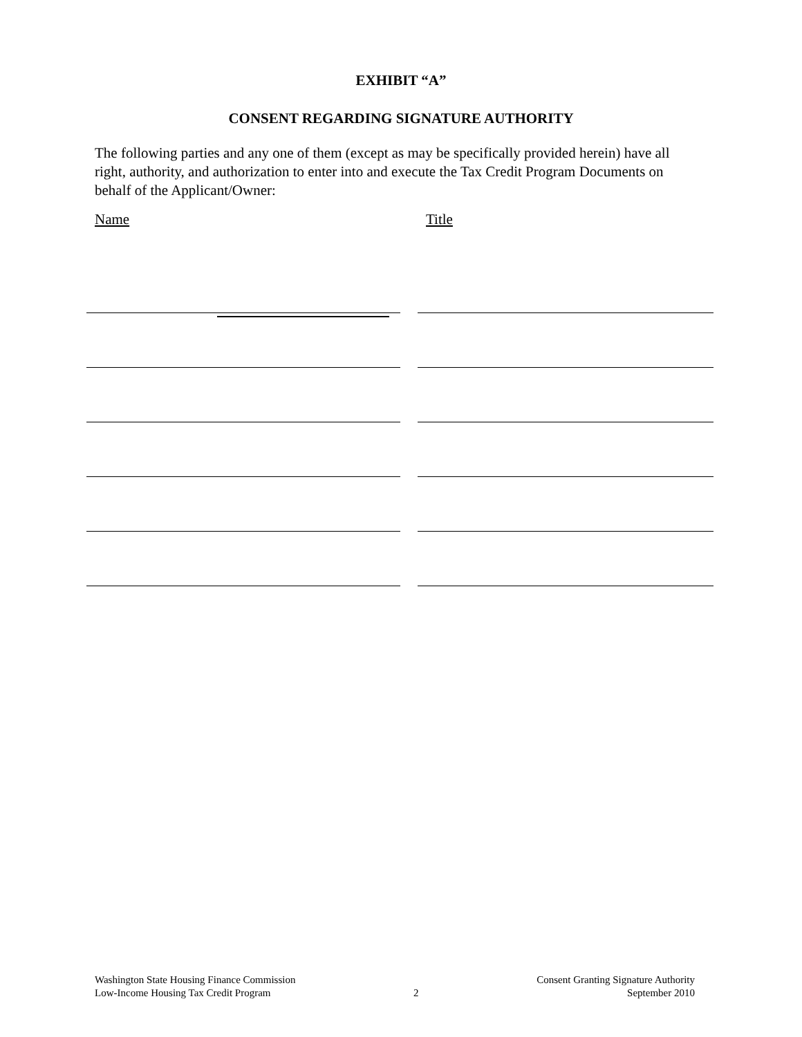EXHIBIT “A”
CONSENT REGARDING SIGNATURE AUTHORITY
The following parties and any one of them (except as may be specifically provided herein) have all right, authority, and authorization to enter into and execute the Tax Credit Program Documents on behalf of the Applicant/Owner:
Name Title
Washington State Housing Finance Commission
Low-Income Housing Tax Credit Program
2
Consent Granting Signature Authority
September 2010